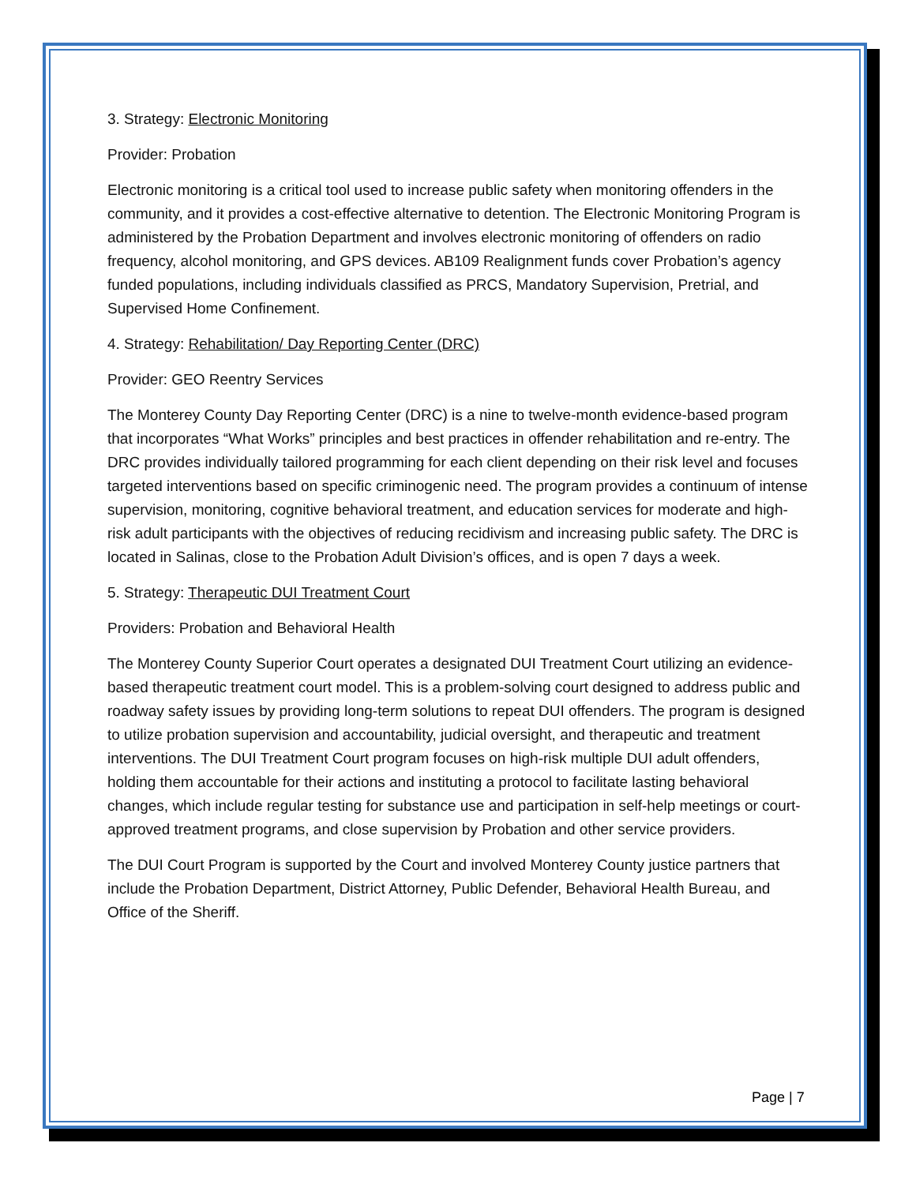3. Strategy: Electronic Monitoring
Provider: Probation
Electronic monitoring is a critical tool used to increase public safety when monitoring offenders in the community, and it provides a cost-effective alternative to detention. The Electronic Monitoring Program is administered by the Probation Department and involves electronic monitoring of offenders on radio frequency, alcohol monitoring, and GPS devices. AB109 Realignment funds cover Probation’s agency funded populations, including individuals classified as PRCS, Mandatory Supervision, Pretrial, and Supervised Home Confinement.
4. Strategy: Rehabilitation/ Day Reporting Center (DRC)
Provider: GEO Reentry Services
The Monterey County Day Reporting Center (DRC) is a nine to twelve-month evidence-based program that incorporates “What Works” principles and best practices in offender rehabilitation and re-entry. The DRC provides individually tailored programming for each client depending on their risk level and focuses targeted interventions based on specific criminogenic need. The program provides a continuum of intense supervision, monitoring, cognitive behavioral treatment, and education services for moderate and high-risk adult participants with the objectives of reducing recidivism and increasing public safety. The DRC is located in Salinas, close to the Probation Adult Division’s offices, and is open 7 days a week.
5. Strategy: Therapeutic DUI Treatment Court
Providers: Probation and Behavioral Health
The Monterey County Superior Court operates a designated DUI Treatment Court utilizing an evidence-based therapeutic treatment court model. This is a problem-solving court designed to address public and roadway safety issues by providing long-term solutions to repeat DUI offenders. The program is designed to utilize probation supervision and accountability, judicial oversight, and therapeutic and treatment interventions. The DUI Treatment Court program focuses on high-risk multiple DUI adult offenders, holding them accountable for their actions and instituting a protocol to facilitate lasting behavioral changes, which include regular testing for substance use and participation in self-help meetings or court-approved treatment programs, and close supervision by Probation and other service providers.
The DUI Court Program is supported by the Court and involved Monterey County justice partners that include the Probation Department, District Attorney, Public Defender, Behavioral Health Bureau, and Office of the Sheriff.
Page | 7